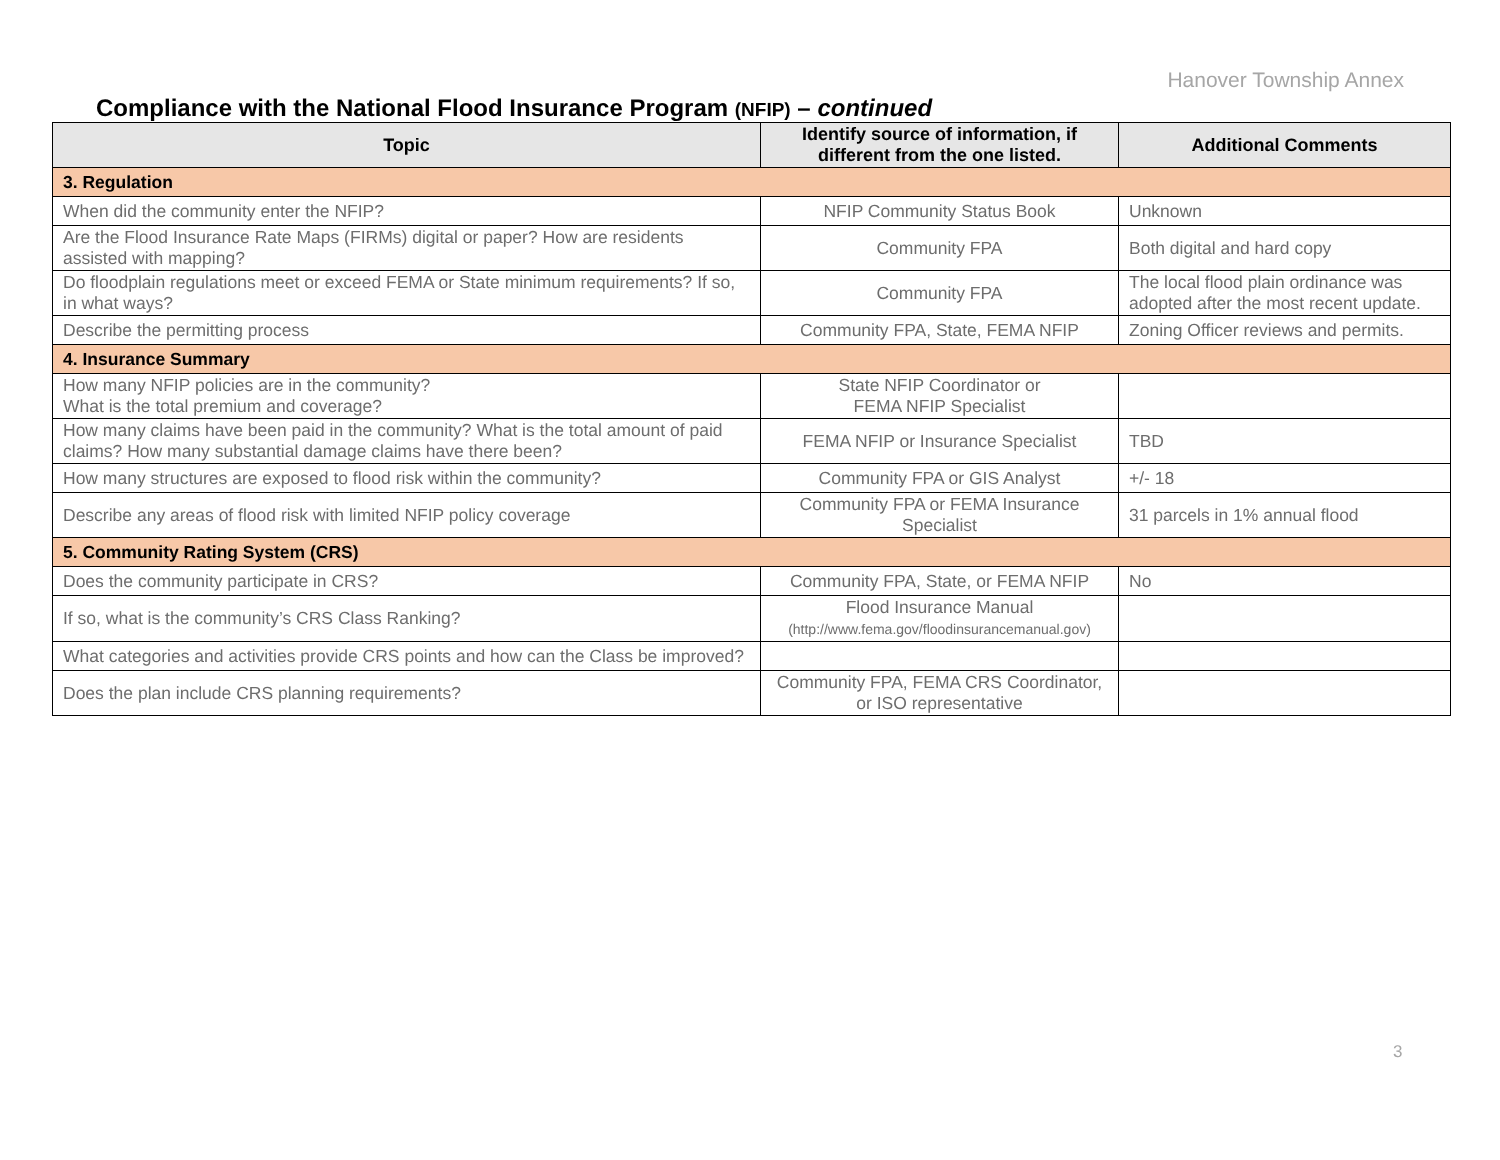Hanover Township Annex
Compliance with the National Flood Insurance Program (NFIP) – continued
| Topic | Identify source of information, if different from the one listed. | Additional Comments |
| --- | --- | --- |
| 3. Regulation | | |
| When did the community enter the NFIP? | NFIP Community Status Book | Unknown |
| Are the Flood Insurance Rate Maps (FIRMs) digital or paper? How are residents assisted with mapping? | Community FPA | Both digital and hard copy |
| Do floodplain regulations meet or exceed FEMA or State minimum requirements? If so, in what ways? | Community FPA | The local flood plain ordinance was adopted after the most recent update. |
| Describe the permitting process | Community FPA, State, FEMA NFIP | Zoning Officer reviews and permits. |
| 4. Insurance Summary | | |
| How many NFIP policies are in the community? What is the total premium and coverage? | State NFIP Coordinator or FEMA NFIP Specialist | |
| How many claims have been paid in the community? What is the total amount of paid claims? How many substantial damage claims have there been? | FEMA NFIP or Insurance Specialist | TBD |
| How many structures are exposed to flood risk within the community? | Community FPA or GIS Analyst | +/- 18 |
| Describe any areas of flood risk with limited NFIP policy coverage | Community FPA or FEMA Insurance Specialist | 31 parcels in 1% annual flood |
| 5. Community Rating System (CRS) | | |
| Does the community participate in CRS? | Community FPA, State, or FEMA NFIP | No |
| If so, what is the community’s CRS Class Ranking? | Flood Insurance Manual (http://www.fema.gov/floodinsurancemanual.gov) | |
| What categories and activities provide CRS points and how can the Class be improved? | | |
| Does the plan include CRS planning requirements? | Community FPA, FEMA CRS Coordinator, or ISO representative | |
3